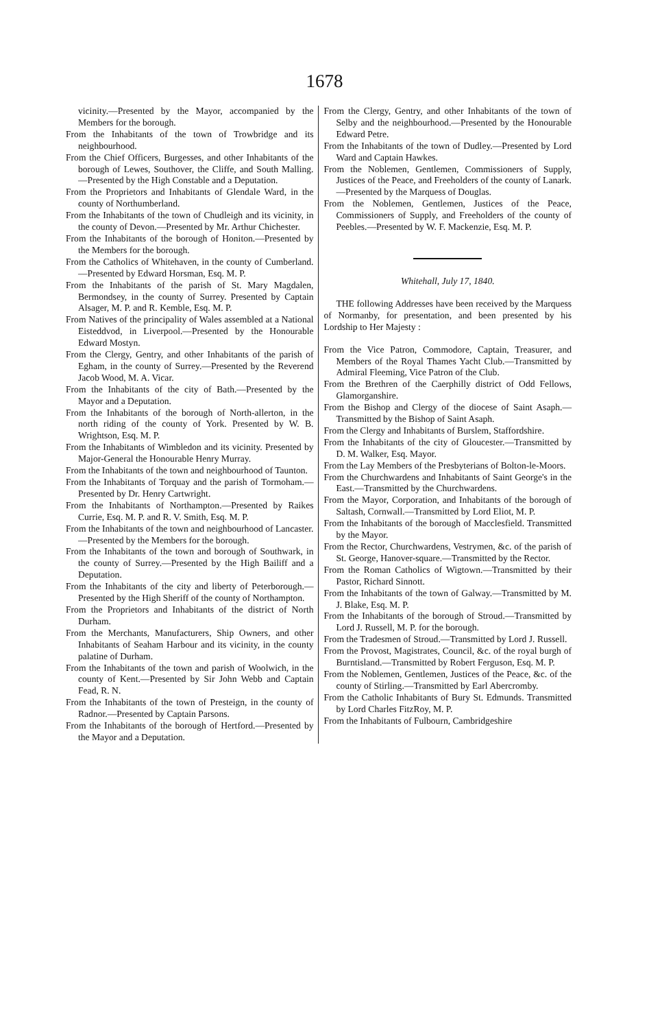1678
vicinity.—Presented by the Mayor, accompanied by the Members for the borough.
From the Inhabitants of the town of Trowbridge and its neighbourhood.
From the Chief Officers, Burgesses, and other Inhabitants of the borough of Lewes, Southover, the Cliffe, and South Malling.—Presented by the High Constable and a Deputation.
From the Proprietors and Inhabitants of Glendale Ward, in the county of Northumberland.
From the Inhabitants of the town of Chudleigh and its vicinity, in the county of Devon.—Presented by Mr. Arthur Chichester.
From the Inhabitants of the borough of Honiton.—Presented by the Members for the borough.
From the Catholics of Whitehaven, in the county of Cumberland.—Presented by Edward Horsman, Esq. M. P.
From the Inhabitants of the parish of St. Mary Magdalen, Bermondsey, in the county of Surrey. Presented by Captain Alsager, M. P. and R. Kemble, Esq. M. P.
From Natives of the principality of Wales assembled at a National Eisteddvod, in Liverpool.—Presented by the Honourable Edward Mostyn.
From the Clergy, Gentry, and other Inhabitants of the parish of Egham, in the county of Surrey.—Presented by the Reverend Jacob Wood, M. A. Vicar.
From the Inhabitants of the city of Bath.—Presented by the Mayor and a Deputation.
From the Inhabitants of the borough of North-allerton, in the north riding of the county of York. Presented by W. B. Wrightson, Esq. M. P.
From the Inhabitants of Wimbledon and its vicinity. Presented by Major-General the Honourable Henry Murray.
From the Inhabitants of the town and neighbourhood of Taunton.
From the Inhabitants of Torquay and the parish of Tormoham.—Presented by Dr. Henry Cartwright.
From the Inhabitants of Northampton.—Presented by Raikes Currie, Esq. M. P. and R. V. Smith, Esq. M. P.
From the Inhabitants of the town and neighbourhood of Lancaster.—Presented by the Members for the borough.
From the Inhabitants of the town and borough of Southwark, in the county of Surrey.—Presented by the High Bailiff and a Deputation.
From the Inhabitants of the city and liberty of Peterborough.—Presented by the High Sheriff of the county of Northampton.
From the Proprietors and Inhabitants of the district of North Durham.
From the Merchants, Manufacturers, Ship Owners, and other Inhabitants of Seaham Harbour and its vicinity, in the county palatine of Durham.
From the Inhabitants of the town and parish of Woolwich, in the county of Kent.—Presented by Sir John Webb and Captain Fead, R. N.
From the Inhabitants of the town of Presteign, in the county of Radnor.—Presented by Captain Parsons.
From the Inhabitants of the borough of Hertford.—Presented by the Mayor and a Deputation.
From the Clergy, Gentry, and other Inhabitants of the town of Selby and the neighbourhood.—Presented by the Honourable Edward Petre.
From the Inhabitants of the town of Dudley.—Presented by Lord Ward and Captain Hawkes.
From the Noblemen, Gentlemen, Commissioners of Supply, Justices of the Peace, and Freeholders of the county of Lanark.—Presented by the Marquess of Douglas.
From the Noblemen, Gentlemen, Justices of the Peace, Commissioners of Supply, and Freeholders of the county of Peebles.—Presented by W. F. Mackenzie, Esq. M. P.
Whitehall, July 17, 1840.
THE following Addresses have been received by the Marquess of Normanby, for presentation, and been presented by his Lordship to Her Majesty :
From the Vice Patron, Commodore, Captain, Treasurer, and Members of the Royal Thames Yacht Club.—Transmitted by Admiral Fleeming, Vice Patron of the Club.
From the Brethren of the Caerphilly district of Odd Fellows, Glamorganshire.
From the Bishop and Clergy of the diocese of Saint Asaph.—Transmitted by the Bishop of Saint Asaph.
From the Clergy and Inhabitants of Burslem, Staffordshire.
From the Inhabitants of the city of Gloucester.—Transmitted by D. M. Walker, Esq. Mayor.
From the Lay Members of the Presbyterians of Bolton-le-Moors.
From the Churchwardens and Inhabitants of Saint George's in the East.—Transmitted by the Churchwardens.
From the Mayor, Corporation, and Inhabitants of the borough of Saltash, Cornwall.—Transmitted by Lord Eliot, M. P.
From the Inhabitants of the borough of Macclesfield. Transmitted by the Mayor.
From the Rector, Churchwardens, Vestrymen, &c. of the parish of St. George, Hanover-square.—Transmitted by the Rector.
From the Roman Catholics of Wigtown.—Transmitted by their Pastor, Richard Sinnott.
From the Inhabitants of the town of Galway.—Transmitted by M. J. Blake, Esq. M. P.
From the Inhabitants of the borough of Stroud.—Transmitted by Lord J. Russell, M. P. for the borough.
From the Tradesmen of Stroud.—Transmitted by Lord J. Russell.
From the Provost, Magistrates, Council, &c. of the royal burgh of Burntisland.—Transmitted by Robert Ferguson, Esq. M. P.
From the Noblemen, Gentlemen, Justices of the Peace, &c. of the county of Stirling.—Transmitted by Earl Abercromby.
From the Catholic Inhabitants of Bury St. Edmunds. Transmitted by Lord Charles FitzRoy, M. P.
From the Inhabitants of Fulbourn, Cambridgeshire